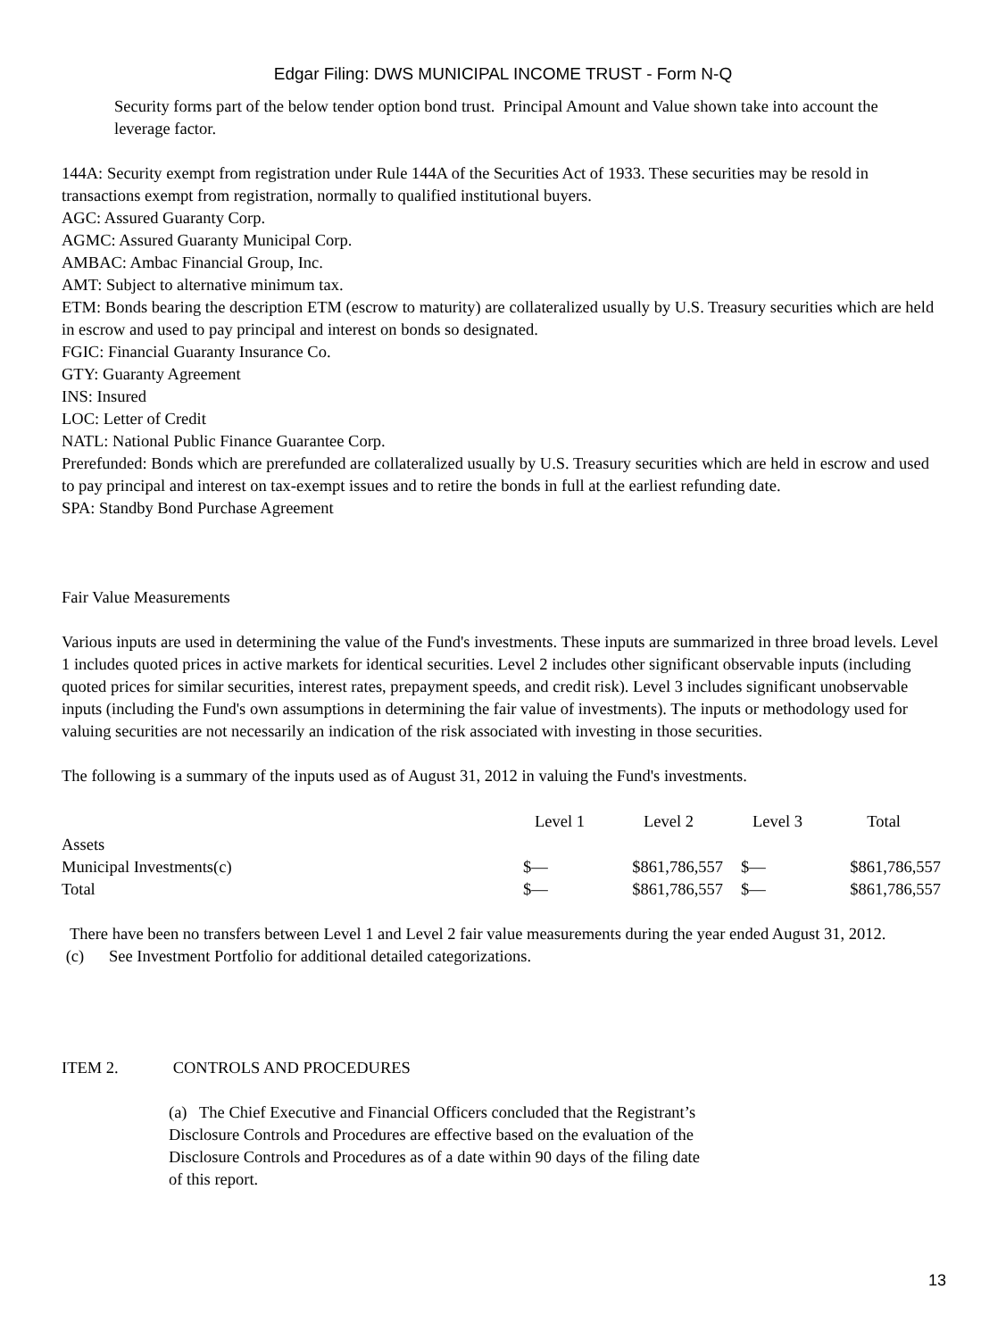Edgar Filing: DWS MUNICIPAL INCOME TRUST - Form N-Q
Security forms part of the below tender option bond trust. Principal Amount and Value shown take into account the leverage factor.
144A: Security exempt from registration under Rule 144A of the Securities Act of 1933. These securities may be resold in transactions exempt from registration, normally to qualified institutional buyers.
AGC: Assured Guaranty Corp.
AGMC: Assured Guaranty Municipal Corp.
AMBAC: Ambac Financial Group, Inc.
AMT: Subject to alternative minimum tax.
ETM: Bonds bearing the description ETM (escrow to maturity) are collateralized usually by U.S. Treasury securities which are held in escrow and used to pay principal and interest on bonds so designated.
FGIC: Financial Guaranty Insurance Co.
GTY: Guaranty Agreement
INS: Insured
LOC: Letter of Credit
NATL: National Public Finance Guarantee Corp.
Prerefunded: Bonds which are prerefunded are collateralized usually by U.S. Treasury securities which are held in escrow and used to pay principal and interest on tax-exempt issues and to retire the bonds in full at the earliest refunding date.
SPA: Standby Bond Purchase Agreement
Fair Value Measurements
Various inputs are used in determining the value of the Fund's investments. These inputs are summarized in three broad levels. Level 1 includes quoted prices in active markets for identical securities. Level 2 includes other significant observable inputs (including quoted prices for similar securities, interest rates, prepayment speeds, and credit risk). Level 3 includes significant unobservable inputs (including the Fund's own assumptions in determining the fair value of investments). The inputs or methodology used for valuing securities are not necessarily an indication of the risk associated with investing in those securities.
The following is a summary of the inputs used as of August 31, 2012 in valuing the Fund's investments.
| | Level 1 | Level 2 | Level 3 | Total |
| --- | --- | --- | --- | --- |
| Assets | | | | |
| Municipal Investments(c) | $— | $861,786,557 | $— | $861,786,557 |
| Total | $— | $861,786,557 | $— | $861,786,557 |
There have been no transfers between Level 1 and Level 2 fair value measurements during the year ended August 31, 2012.
(c) See Investment Portfolio for additional detailed categorizations.
ITEM 2. CONTROLS AND PROCEDURES
(a) The Chief Executive and Financial Officers concluded that the Registrant’s Disclosure Controls and Procedures are effective based on the evaluation of the Disclosure Controls and Procedures as of a date within 90 days of the filing date of this report.
13